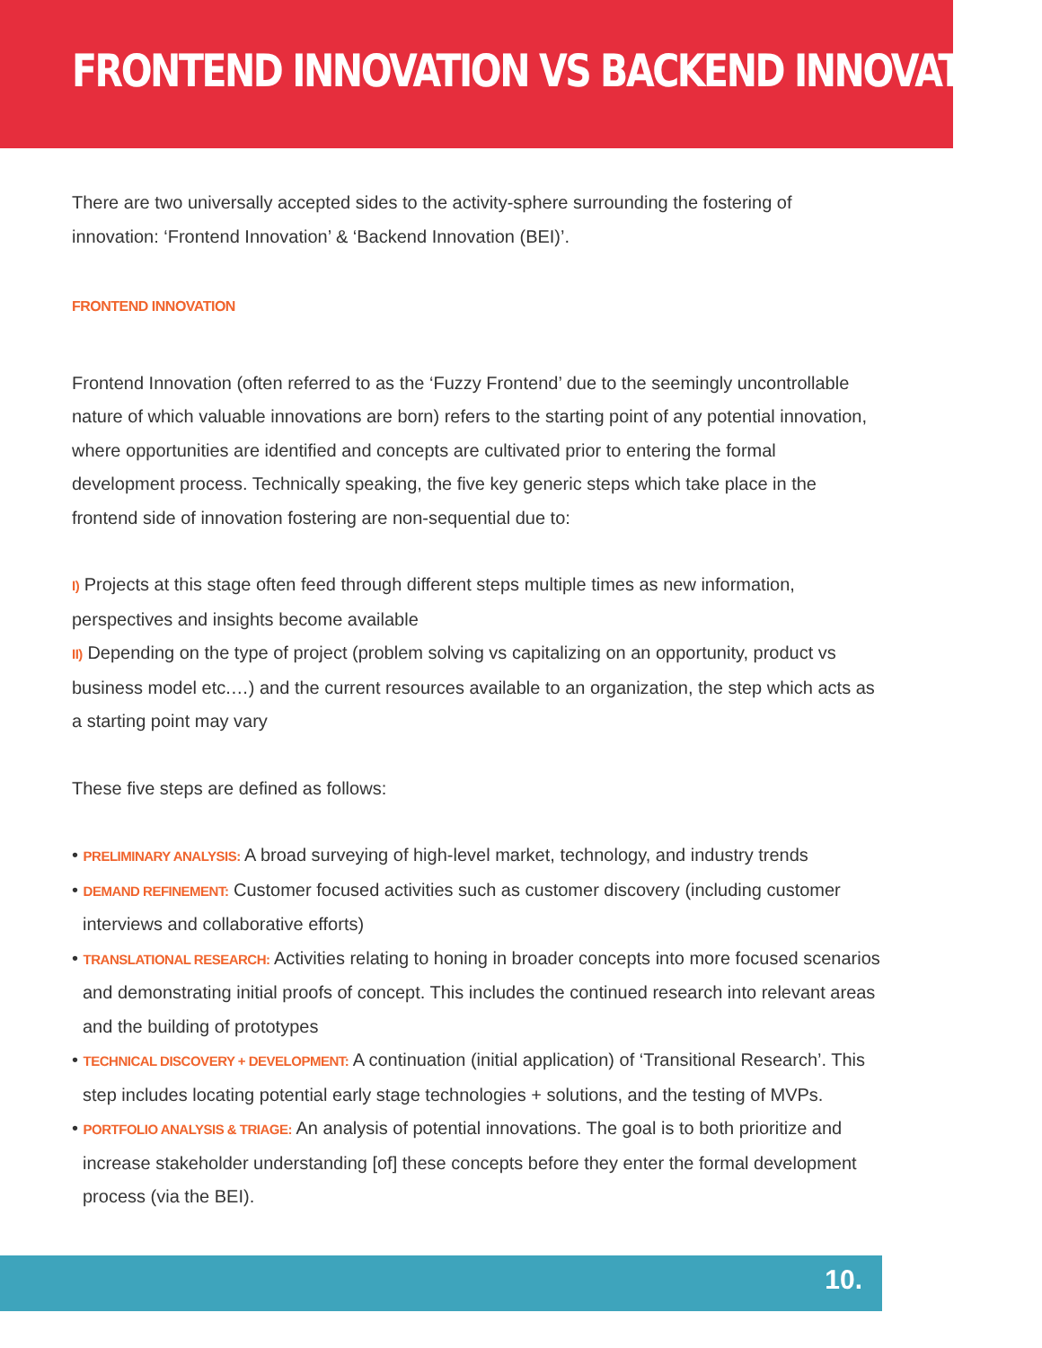FRONTEND INNOVATION VS BACKEND INNOVATION.
There are two universally accepted sides to the activity-sphere surrounding the fostering of innovation: ‘Frontend Innovation’ & ‘Backend Innovation (BEI)’.
FRONTEND INNOVATION
Frontend Innovation (often referred to as the ‘Fuzzy Frontend’ due to the seemingly uncontrollable nature of which valuable innovations are born) refers to the starting point of any potential innovation, where opportunities are identified and concepts are cultivated prior to entering the formal development process. Technically speaking, the five key generic steps which take place in the frontend side of innovation fostering are non-sequential due to:
I) Projects at this stage often feed through different steps multiple times as new information, perspectives and insights become available
II) Depending on the type of project (problem solving vs capitalizing on an opportunity, product vs business model etc.…) and the current resources available to an organization, the step which acts as a starting point may vary
These five steps are defined as follows:
• PRELIMINARY ANALYSIS: A broad surveying of high-level market, technology, and industry trends
• DEMAND REFINEMENT: Customer focused activities such as customer discovery (including customer interviews and collaborative efforts)
• TRANSLATIONAL RESEARCH: Activities relating to honing in broader concepts into more focused scenarios and demonstrating initial proofs of concept. This includes the continued research into relevant areas and the building of prototypes
• TECHNICAL DISCOVERY + DEVELOPMENT: A continuation (initial application) of ‘Transitional Research’. This step includes locating potential early stage technologies + solutions, and the testing of MVPs.
• PORTFOLIO ANALYSIS & TRIAGE: An analysis of potential innovations. The goal is to both prioritize and increase stakeholder understanding [of] these concepts before they enter the formal development process (via the BEI).
10.